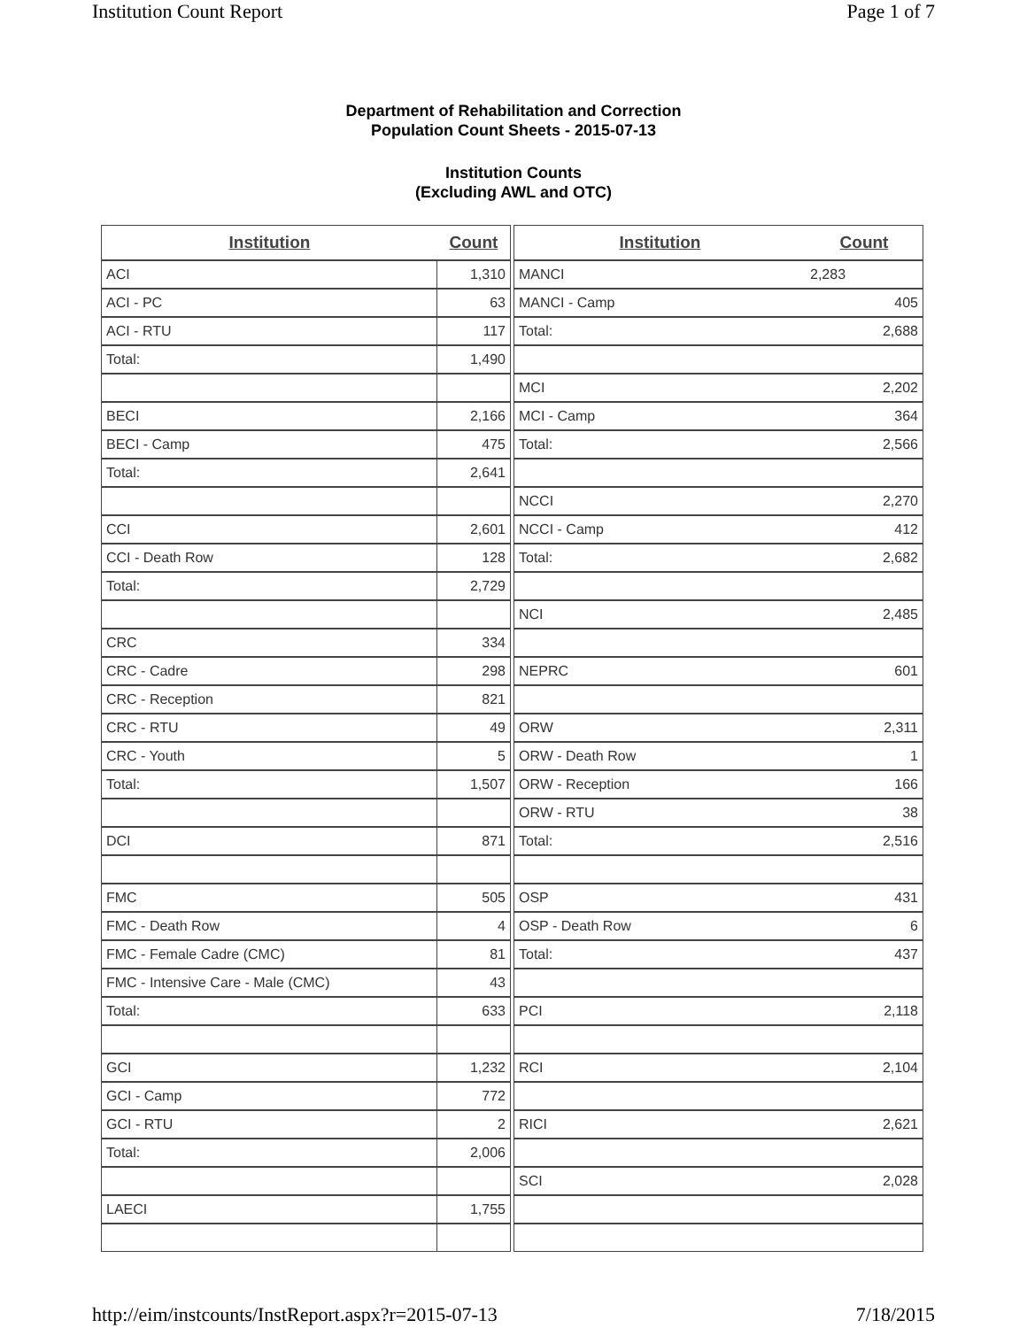Institution Count Report Page 1 of 7
Department of Rehabilitation and Correction
Population Count Sheets - 2015-07-13
Institution Counts
(Excluding AWL and OTC)
| Institution | Count |
| --- | --- |
| ACI | 1,310 |
| ACI - PC | 63 |
| ACI - RTU | 117 |
| Total: | 1,490 |
| BECI | 2,166 |
| BECI - Camp | 475 |
| Total: | 2,641 |
| CCI | 2,601 |
| CCI - Death Row | 128 |
| Total: | 2,729 |
| CRC | 334 |
| CRC - Cadre | 298 |
| CRC - Reception | 821 |
| CRC - RTU | 49 |
| CRC - Youth | 5 |
| Total: | 1,507 |
| DCI | 871 |
| FMC | 505 |
| FMC - Death Row | 4 |
| FMC - Female Cadre (CMC) | 81 |
| FMC - Intensive Care - Male (CMC) | 43 |
| Total: | 633 |
| GCI | 1,232 |
| GCI - Camp | 772 |
| GCI - RTU | 2 |
| Total: | 2,006 |
| LAECI | 1,755 |
| Institution | Count |
| --- | --- |
| MANCI | 2,283 |
| MANCI - Camp | 405 |
| Total: | 2,688 |
| MCI | 2,202 |
| MCI - Camp | 364 |
| Total: | 2,566 |
| NCCI | 2,270 |
| NCCI - Camp | 412 |
| Total: | 2,682 |
| NCI | 2,485 |
| NEPRC | 601 |
| ORW | 2,311 |
| ORW - Death Row | 1 |
| ORW - Reception | 166 |
| ORW - RTU | 38 |
| Total: | 2,516 |
| OSP | 431 |
| OSP - Death Row | 6 |
| Total: | 437 |
| PCI | 2,118 |
| RCI | 2,104 |
| RICI | 2,621 |
| SCI | 2,028 |
http://eim/instcounts/InstReport.aspx?r=2015-07-13 7/18/2015